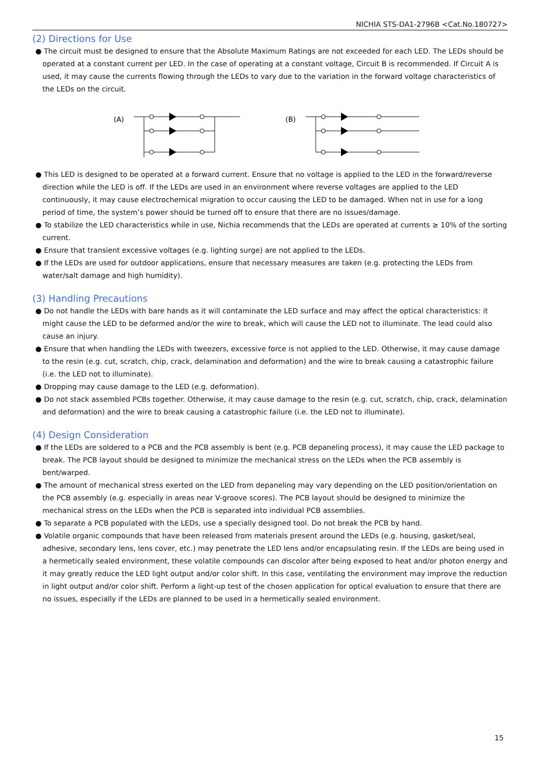NICHIA STS-DA1-2796B <Cat.No.180727>
(2) Directions for Use
● The circuit must be designed to ensure that the Absolute Maximum Ratings are not exceeded for each LED. The LEDs should be operated at a constant current per LED. In the case of operating at a constant voltage, Circuit B is recommended. If Circuit A is used, it may cause the currents flowing through the LEDs to vary due to the variation in the forward voltage characteristics of the LEDs on the circuit.
(A)
(B)
● This LED is designed to be operated at a forward current. Ensure that no voltage is applied to the LED in the forward/reverse direction while the LED is off. If the LEDs are used in an environment where reverse voltages are applied to the LED continuously, it may cause electrochemical migration to occur causing the LED to be damaged. When not in use for a long period of time, the system’s power should be turned off to ensure that there are no issues/damage.
● To stabilize the LED characteristics while in use, Nichia recommends that the LEDs are operated at currents ≥ 10% of the sorting current.
● Ensure that transient excessive voltages (e.g. lighting surge) are not applied to the LEDs.
● If the LEDs are used for outdoor applications, ensure that necessary measures are taken (e.g. protecting the LEDs from water/salt damage and high humidity).
(3) Handling Precautions
● Do not handle the LEDs with bare hands as it will contaminate the LED surface and may affect the optical characteristics: it might cause the LED to be deformed and/or the wire to break, which will cause the LED not to illuminate. The lead could also cause an injury.
● Ensure that when handling the LEDs with tweezers, excessive force is not applied to the LED. Otherwise, it may cause damage to the resin (e.g. cut, scratch, chip, crack, delamination and deformation) and the wire to break causing a catastrophic failure (i.e. the LED not to illuminate).
● Dropping may cause damage to the LED (e.g. deformation).
● Do not stack assembled PCBs together. Otherwise, it may cause damage to the resin (e.g. cut, scratch, chip, crack, delamination and deformation) and the wire to break causing a catastrophic failure (i.e. the LED not to illuminate).
(4) Design Consideration
● If the LEDs are soldered to a PCB and the PCB assembly is bent (e.g. PCB depaneling process), it may cause the LED package to break. The PCB layout should be designed to minimize the mechanical stress on the LEDs when the PCB assembly is bent/warped.
● The amount of mechanical stress exerted on the LED from depaneling may vary depending on the LED position/orientation on the PCB assembly (e.g. especially in areas near V-groove scores). The PCB layout should be designed to minimize the mechanical stress on the LEDs when the PCB is separated into individual PCB assemblies.
● To separate a PCB populated with the LEDs, use a specially designed tool. Do not break the PCB by hand.
● Volatile organic compounds that have been released from materials present around the LEDs (e.g. housing, gasket/seal, adhesive, secondary lens, lens cover, etc.) may penetrate the LED lens and/or encapsulating resin. If the LEDs are being used in a hermetically sealed environment, these volatile compounds can discolor after being exposed to heat and/or photon energy and it may greatly reduce the LED light output and/or color shift. In this case, ventilating the environment may improve the reduction in light output and/or color shift. Perform a light-up test of the chosen application for optical evaluation to ensure that there are no issues, especially if the LEDs are planned to be used in a hermetically sealed environment.
15